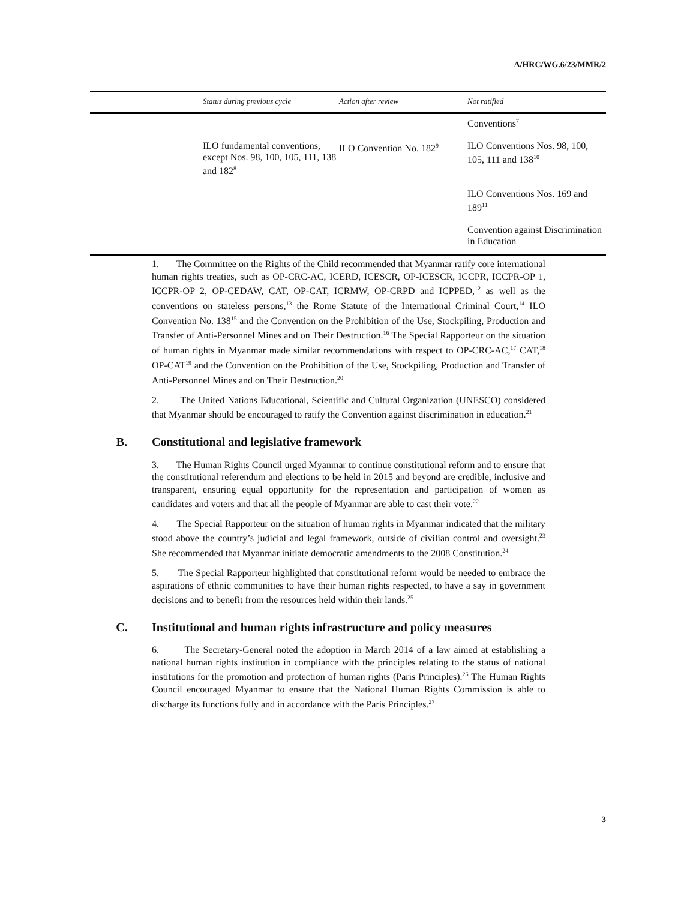A/HRC/WG.6/23/MMR/2
| | Status during previous cycle | Action after review | Not ratified |
| --- | --- | --- | --- |
| | | | Conventions<sup>7</sup> |
| | ILO fundamental conventions, except Nos. 98, 100, 105, 111, 138 and 182<sup>8</sup> | ILO Convention No. 182<sup>9</sup> | ILO Conventions Nos. 98, 100, 105, 111 and 138<sup>10</sup> |
| | | | ILO Conventions Nos. 169 and 189<sup>11</sup> |
| | | | Convention against Discrimination in Education |
1. The Committee on the Rights of the Child recommended that Myanmar ratify core international human rights treaties, such as OP-CRC-AC, ICERD, ICESCR, OP-ICESCR, ICCPR, ICCPR-OP 1, ICCPR-OP 2, OP-CEDAW, CAT, OP-CAT, ICRMW, OP-CRPD and ICPPED,<sup>12</sup> as well as the conventions on stateless persons,<sup>13</sup> the Rome Statute of the International Criminal Court,<sup>14</sup> ILO Convention No. 138<sup>15</sup> and the Convention on the Prohibition of the Use, Stockpiling, Production and Transfer of Anti-Personnel Mines and on Their Destruction.<sup>16</sup> The Special Rapporteur on the situation of human rights in Myanmar made similar recommendations with respect to OP-CRC-AC,<sup>17</sup> CAT,<sup>18</sup> OP-CAT<sup>19</sup> and the Convention on the Prohibition of the Use, Stockpiling, Production and Transfer of Anti-Personnel Mines and on Their Destruction.<sup>20</sup>
2. The United Nations Educational, Scientific and Cultural Organization (UNESCO) considered that Myanmar should be encouraged to ratify the Convention against discrimination in education.<sup>21</sup>
B. Constitutional and legislative framework
3. The Human Rights Council urged Myanmar to continue constitutional reform and to ensure that the constitutional referendum and elections to be held in 2015 and beyond are credible, inclusive and transparent, ensuring equal opportunity for the representation and participation of women as candidates and voters and that all the people of Myanmar are able to cast their vote.<sup>22</sup>
4. The Special Rapporteur on the situation of human rights in Myanmar indicated that the military stood above the country’s judicial and legal framework, outside of civilian control and oversight.<sup>23</sup> She recommended that Myanmar initiate democratic amendments to the 2008 Constitution.<sup>24</sup>
5. The Special Rapporteur highlighted that constitutional reform would be needed to embrace the aspirations of ethnic communities to have their human rights respected, to have a say in government decisions and to benefit from the resources held within their lands.<sup>25</sup>
C. Institutional and human rights infrastructure and policy measures
6. The Secretary-General noted the adoption in March 2014 of a law aimed at establishing a national human rights institution in compliance with the principles relating to the status of national institutions for the promotion and protection of human rights (Paris Principles).<sup>26</sup> The Human Rights Council encouraged Myanmar to ensure that the National Human Rights Commission is able to discharge its functions fully and in accordance with the Paris Principles.<sup>27</sup>
3